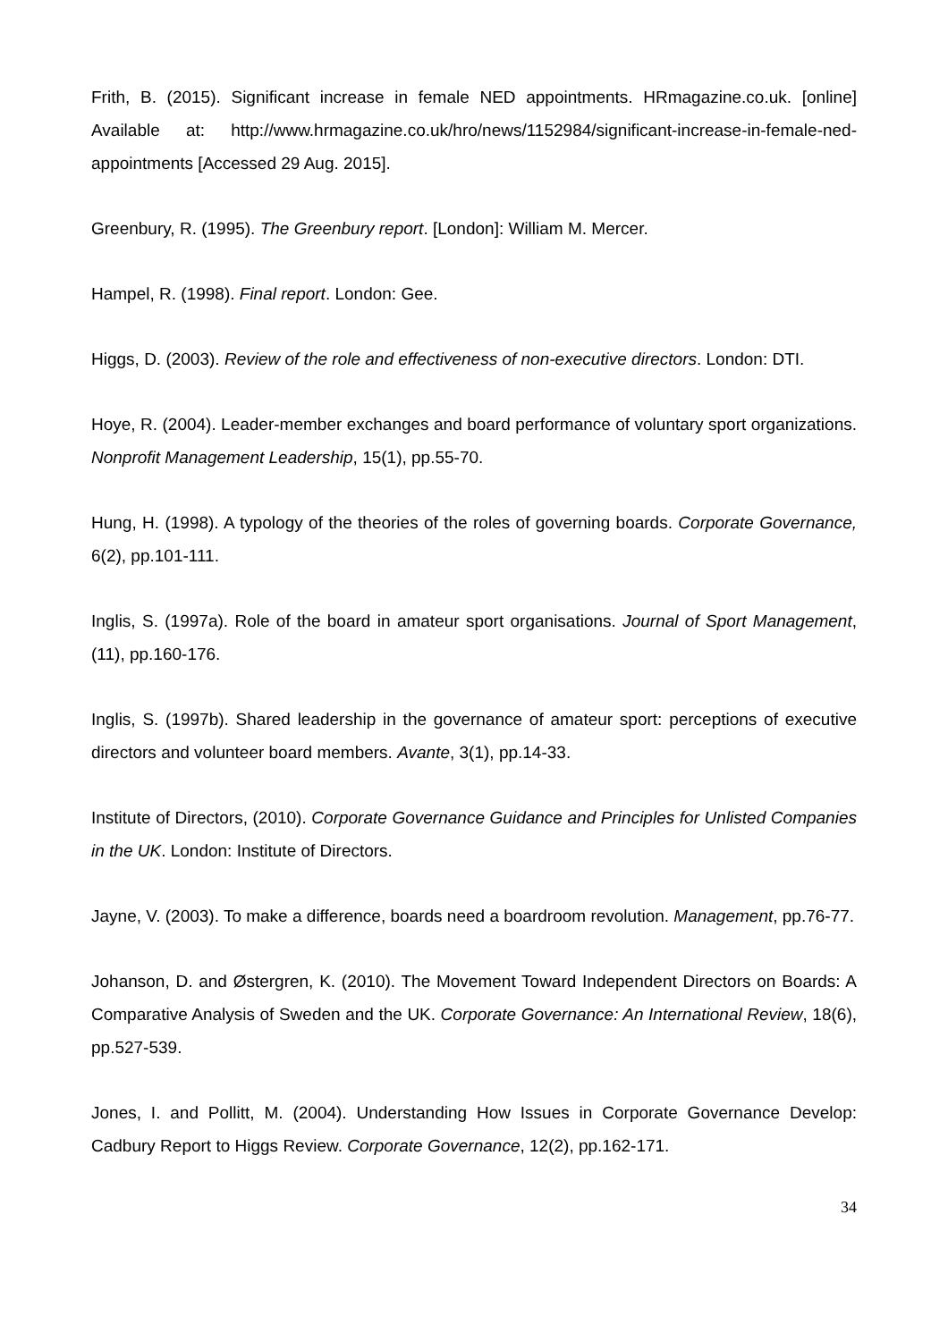Frith, B. (2015). Significant increase in female NED appointments. HRmagazine.co.uk. [online] Available at: http://www.hrmagazine.co.uk/hro/news/1152984/significant-increase-in-female-ned-appointments [Accessed 29 Aug. 2015].
Greenbury, R. (1995). The Greenbury report. [London]: William M. Mercer.
Hampel, R. (1998). Final report. London: Gee.
Higgs, D. (2003). Review of the role and effectiveness of non-executive directors. London: DTI.
Hoye, R. (2004). Leader-member exchanges and board performance of voluntary sport organizations. Nonprofit Management Leadership, 15(1), pp.55-70.
Hung, H. (1998). A typology of the theories of the roles of governing boards. Corporate Governance, 6(2), pp.101-111.
Inglis, S. (1997a). Role of the board in amateur sport organisations. Journal of Sport Management, (11), pp.160-176.
Inglis, S. (1997b). Shared leadership in the governance of amateur sport: perceptions of executive directors and volunteer board members. Avante, 3(1), pp.14-33.
Institute of Directors, (2010). Corporate Governance Guidance and Principles for Unlisted Companies in the UK. London: Institute of Directors.
Jayne, V. (2003). To make a difference, boards need a boardroom revolution. Management, pp.76-77.
Johanson, D. and Østergren, K. (2010). The Movement Toward Independent Directors on Boards: A Comparative Analysis of Sweden and the UK. Corporate Governance: An International Review, 18(6), pp.527-539.
Jones, I. and Pollitt, M. (2004). Understanding How Issues in Corporate Governance Develop: Cadbury Report to Higgs Review. Corporate Governance, 12(2), pp.162-171.
34